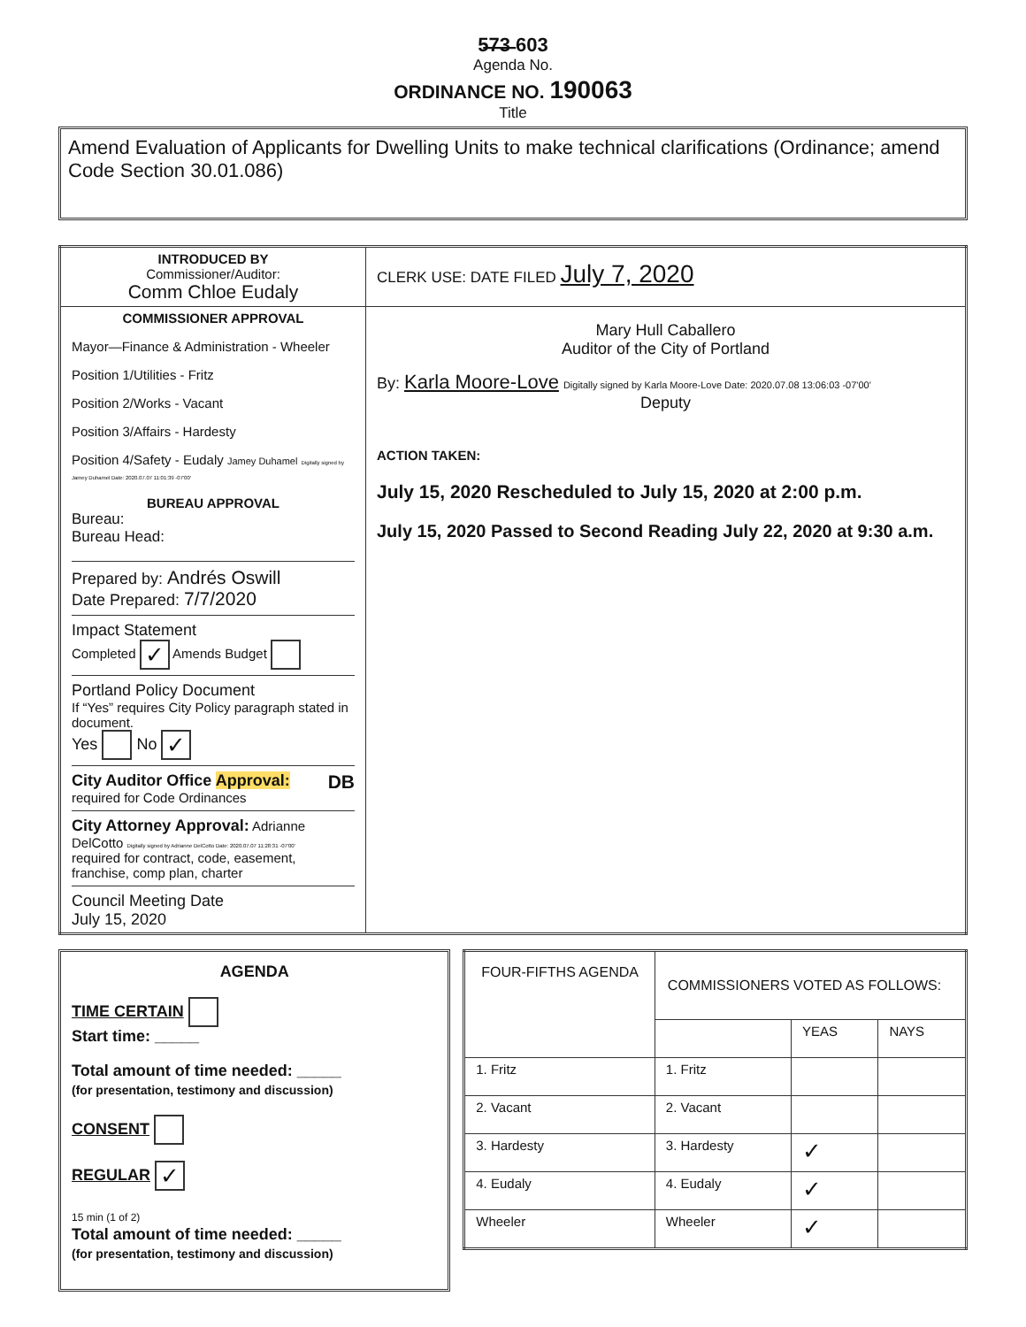5̶7̶3̶ 603
Agenda No.
ORDINANCE NO. 190063
Title
Amend Evaluation of Applicants for Dwelling Units to make technical clarifications (Ordinance; amend Code Section 30.01.086)
| INTRODUCED BY Commissioner/Auditor: Comm Chloe Eudaly | CLERK USE: DATE FILED July 7, 2020 |
| COMMISSIONER APPROVAL Mayor—Finance & Administration - Wheeler Position 1/Utilities - Fritz Position 2/Works - Vacant Position 3/Affairs - Hardesty Position 4/Safety - Eudaly Jamey Duhamel Digitally signed by Jamey Duhamel Date: 2020.07.07 11:01:39 -07'00' BUREAU APPROVAL Bureau: Bureau Head: Prepared by: Andrés Oswill Date Prepared: 7/7/2020 Impact Statement Completed ✓ Amends Budget Portland Policy Document If “Yes” requires City Policy paragraph stated in document. Yes No ✓ City Auditor Office Approval: DB required for Code Ordinances City Attorney Approval: Adrianne DelCotto Digitally signed by Adrianne DelCotto Date: 2020.07.07 11:28:31 -07'00' required for contract, code, easement, franchise, comp plan, charter Council Meeting Date July 15, 2020 | Mary Hull Caballero Auditor of the City of Portland By: Karla Moore-Love Digitally signed by Karla Moore-Love Date: 2020.07.08 13:06:03 -07'00' Deputy ACTION TAKEN: July 15, 2020 Rescheduled to July 15, 2020 at 2:00 p.m. July 15, 2020 Passed to Second Reading July 22, 2020 at 9:30 a.m. |
AGENDA
TIME CERTAIN
Start time: _____
Total amount of time needed: _____
(for presentation, testimony and discussion)
CONSENT
REGULAR ✓
15 min (1 of 2)
Total amount of time needed: _____
(for presentation, testimony and discussion)
| FOUR-FIFTHS AGENDA | COMMISSIONERS VOTED AS FOLLOWS: | | |
| --- | --- | --- | --- |
| | | YEAS | NAYS |
| 1. Fritz | 1. Fritz | | |
| 2. Vacant | 2. Vacant | | |
| 3. Hardesty | 3. Hardesty | ✓ | |
| 4. Eudaly | 4. Eudaly | ✓ | |
| Wheeler | Wheeler | ✓ | |